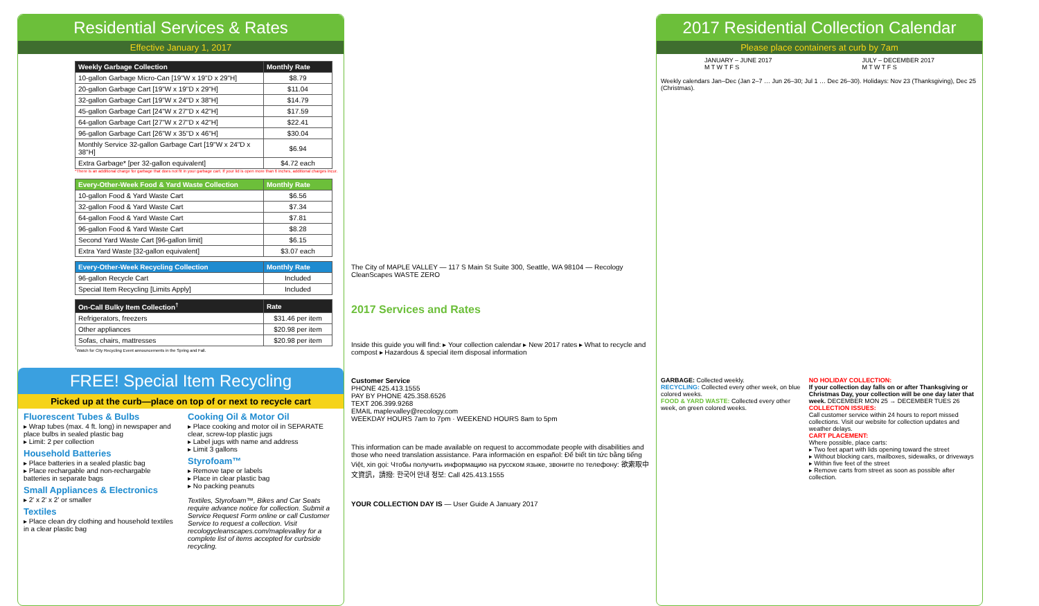Residential Services & Rates
Effective January 1, 2017
| Weekly Garbage Collection | Monthly Rate |
| --- | --- |
| 10-gallon Garbage Micro-Can [19"W x 19"D x 29"H] | $8.79 |
| 20-gallon Garbage Cart [19"W x 19"D x 29"H] | $11.04 |
| 32-gallon Garbage Cart [19"W x 24"D x 38"H] | $14.79 |
| 45-gallon Garbage Cart [24"W x 27"D x 42"H] | $17.59 |
| 64-gallon Garbage Cart [27"W x 27"D x 42"H] | $22.41 |
| 96-gallon Garbage Cart [26"W x 35"D x 46"H] | $30.04 |
| Monthly Service 32-gallon Garbage Cart [19"W x 24"D x 38"H] | $6.94 |
| Extra Garbage* [per 32-gallon equivalent] | $4.72 each |
*There is an additional charge for garbage that does not fit in your garbage cart. If your lid is open more than 6 inches, additional charges incur.
| Every-Other-Week Food & Yard Waste Collection | Monthly Rate |
| --- | --- |
| 10-gallon Food & Yard Waste Cart | $6.56 |
| 32-gallon Food & Yard Waste Cart | $7.34 |
| 64-gallon Food & Yard Waste Cart | $7.81 |
| 96-gallon Food & Yard Waste Cart | $8.28 |
| Second Yard Waste Cart [96-gallon limit] | $6.15 |
| Extra Yard Waste [32-gallon equivalent] | $3.07 each |
| Every-Other-Week Recycling Collection | Monthly Rate |
| --- | --- |
| 96-gallon Recycle Cart | Included |
| Special Item Recycling [Limits Apply] | Included |
| On-Call Bulky Item Collection<sup>†</sup> | Rate |
| --- | --- |
| Refrigerators, freezers | $31.46 per item |
| Other appliances | $20.98 per item |
| Sofas, chairs, mattresses | $20.98 per item |
<sup>†</sup> Watch for City Recycling Event announcements in the Spring and Fall.
FREE! Special Item Recycling
Picked up at the curb—place on top of or next to recycle cart
Fluorescent Tubes & Bulbs
▸ Wrap tubes (max. 4 ft. long) in newspaper and place bulbs in sealed plastic bag
▸ Limit: 2 per collection
Household Batteries
▸ Place batteries in a sealed plastic bag
▸ Place rechargable and non-rechargable batteries in separate bags
Small Appliances & Electronics
▸ 2' x 2' x 2' or smaller
Textiles
▸ Place clean dry clothing and household textiles in a clear plastic bag
Cooking Oil & Motor Oil
▸ Place cooking and motor oil in SEPARATE clear, screw-top plastic jugs
▸ Label jugs with name and address
▸ Limit 3 gallons
Styrofoam™
▸ Remove tape or labels
▸ Place in clear plastic bag
▸ No packing peanuts
Textiles, Styrofoam™, Bikes and Car Seats require advance notice for collection. Submit a Service Request Form online or call Customer Service to request a collection. Visit recologycleanscapes.com/maplevalley for a complete list of items accepted for curbside recycling.
The City of MAPLE VALLEY — 117 S Main St Suite 300, Seattle, WA 98104 — Recology CleanScapes WASTE ZERO
2017 Services and Rates
Inside this guide you will find: ▸ Your collection calendar ▸ New 2017 rates ▸ What to recycle and compost ▸ Hazardous & special item disposal information
Customer Service
PHONE 425.413.1555
PAY BY PHONE 425.358.6526
TEXT 206.399.9268
EMAIL maplevalley@recology.com
WEEKDAY HOURS 7am to 7pm · WEEKEND HOURS 8am to 5pm
This information can be made available on request to accommodate people with disabilities and those who need translation assistance. Para información en español: Để biết tin tức bằng tiếng Việt, xin gọi: Чтобы получить информацию на русском языке, звоните по телефону: 欲索取中文資訊，請撥: 한국어 안내 정보: Call 425.413.1555
YOUR COLLECTION DAY IS — User Guide A January 2017
2017 Residential Collection Calendar
Please place containers at curb by 7am
JANUARY – JUNE 2017
M T W T F S
JULY – DECEMBER 2017
M T W T F S
Weekly calendars Jan–Dec (Jan 2–7 … Jun 26–30; Jul 1 … Dec 26–30). Holidays: Nov 23 (Thanksgiving), Dec 25 (Christmas).
GARBAGE: Collected weekly.
RECYCLING: Collected every other week, on blue colored weeks.
FOOD & YARD WASTE: Collected every other week, on green colored weeks.
NO HOLIDAY COLLECTION:
If your collection day falls on or after Thanksgiving or Christmas Day, your collection will be one day later that week. DECEMBER MON 25 → DECEMBER TUES 26
COLLECTION ISSUES:
Call customer service within 24 hours to report missed collections. Visit our website for collection updates and weather delays.
CART PLACEMENT:
Where possible, place carts:
▸ Two feet apart with lids opening toward the street
▸ Without blocking cars, mailboxes, sidewalks, or driveways
▸ Within five feet of the street
▸ Remove carts from street as soon as possible after collection.